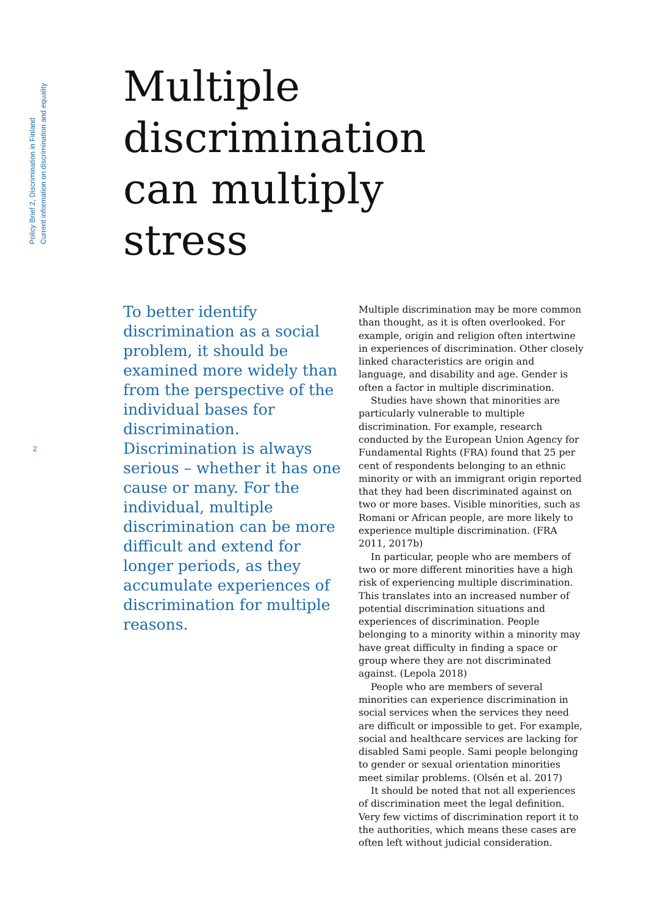Policy Brief 2, Discrimination in Finland
Current information on discrimination and equality
2
Multiple
discrimination
can multiply
stress
To better identify discrimination as a social problem, it should be examined more widely than from the perspective of the individual bases for discrimination. Discrimination is always serious – whether it has one cause or many. For the individual, multiple discrimination can be more difficult and extend for longer periods, as they accumulate experiences of discrimination for multiple reasons.
Multiple discrimination may be more common than thought, as it is often overlooked. For example, origin and religion often intertwine in experiences of discrimination. Other closely linked characteristics are origin and language, and disability and age. Gender is often a factor in multiple discrimination.
Studies have shown that minorities are particularly vulnerable to multiple discrimination. For example, research conducted by the European Union Agency for Fundamental Rights (FRA) found that 25 per cent of respondents belonging to an ethnic minority or with an immigrant origin reported that they had been discriminated against on two or more bases. Visible minorities, such as Romani or African people, are more likely to experience multiple discrimination. (FRA 2011, 2017b)
In particular, people who are members of two or more different minorities have a high risk of experiencing multiple discrimination. This translates into an increased number of potential discrimination situations and experiences of discrimination. People belonging to a minority within a minority may have great difficulty in finding a space or group where they are not discriminated against. (Lepola 2018)
People who are members of several minorities can experience discrimination in social services when the services they need are difficult or impossible to get. For example, social and healthcare services are lacking for disabled Sami people. Sami people belonging to gender or sexual orientation minorities meet similar problems. (Olsén et al. 2017)
It should be noted that not all experiences of discrimination meet the legal definition. Very few victims of discrimination report it to the authorities, which means these cases are often left without judicial consideration.